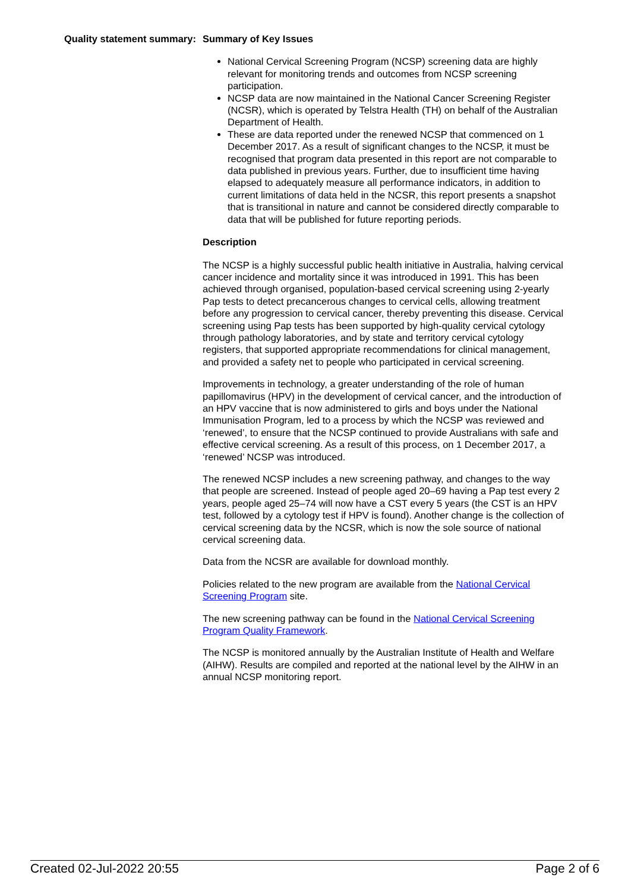Quality statement summary:
Summary of Key Issues
National Cervical Screening Program (NCSP) screening data are highly relevant for monitoring trends and outcomes from NCSP screening participation.
NCSP data are now maintained in the National Cancer Screening Register (NCSR), which is operated by Telstra Health (TH) on behalf of the Australian Department of Health.
These are data reported under the renewed NCSP that commenced on 1 December 2017. As a result of significant changes to the NCSP, it must be recognised that program data presented in this report are not comparable to data published in previous years. Further, due to insufficient time having elapsed to adequately measure all performance indicators, in addition to current limitations of data held in the NCSR, this report presents a snapshot that is transitional in nature and cannot be considered directly comparable to data that will be published for future reporting periods.
Description
The NCSP is a highly successful public health initiative in Australia, halving cervical cancer incidence and mortality since it was introduced in 1991. This has been achieved through organised, population-based cervical screening using 2-yearly Pap tests to detect precancerous changes to cervical cells, allowing treatment before any progression to cervical cancer, thereby preventing this disease. Cervical screening using Pap tests has been supported by high-quality cervical cytology through pathology laboratories, and by state and territory cervical cytology registers, that supported appropriate recommendations for clinical management, and provided a safety net to people who participated in cervical screening.
Improvements in technology, a greater understanding of the role of human papillomavirus (HPV) in the development of cervical cancer, and the introduction of an HPV vaccine that is now administered to girls and boys under the National Immunisation Program, led to a process by which the NCSP was reviewed and ‘renewed’, to ensure that the NCSP continued to provide Australians with safe and effective cervical screening. As a result of this process, on 1 December 2017, a ‘renewed’ NCSP was introduced.
The renewed NCSP includes a new screening pathway, and changes to the way that people are screened. Instead of people aged 20–69 having a Pap test every 2 years, people aged 25–74 will now have a CST every 5 years (the CST is an HPV test, followed by a cytology test if HPV is found). Another change is the collection of cervical screening data by the NCSR, which is now the sole source of national cervical screening data.
Data from the NCSR are available for download monthly.
Policies related to the new program are available from the National Cervical Screening Program site.
The new screening pathway can be found in the National Cervical Screening Program Quality Framework.
The NCSP is monitored annually by the Australian Institute of Health and Welfare (AIHW). Results are compiled and reported at the national level by the AIHW in an annual NCSP monitoring report.
Created 02-Jul-2022 20:55 Page 2 of 6